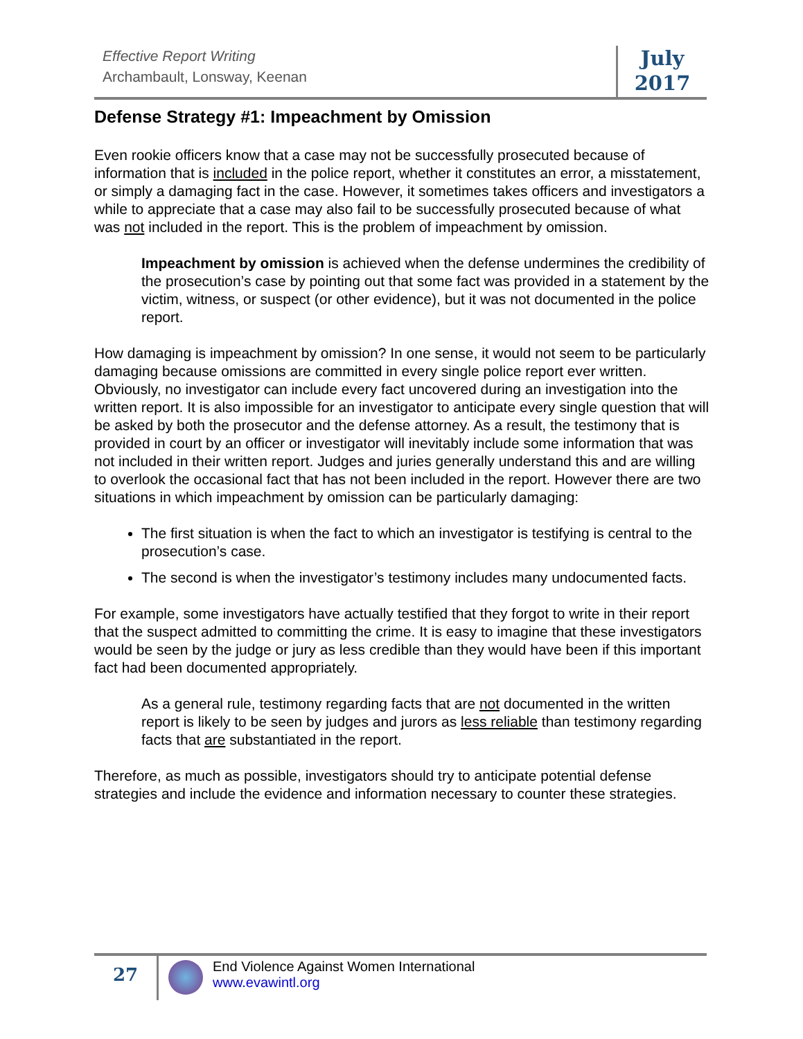Effective Report Writing
Archambault, Lonsway, Keenan
July
2017
Defense Strategy #1: Impeachment by Omission
Even rookie officers know that a case may not be successfully prosecuted because of information that is included in the police report, whether it constitutes an error, a misstatement, or simply a damaging fact in the case. However, it sometimes takes officers and investigators a while to appreciate that a case may also fail to be successfully prosecuted because of what was not included in the report. This is the problem of impeachment by omission.
Impeachment by omission is achieved when the defense undermines the credibility of the prosecution’s case by pointing out that some fact was provided in a statement by the victim, witness, or suspect (or other evidence), but it was not documented in the police report.
How damaging is impeachment by omission? In one sense, it would not seem to be particularly damaging because omissions are committed in every single police report ever written. Obviously, no investigator can include every fact uncovered during an investigation into the written report. It is also impossible for an investigator to anticipate every single question that will be asked by both the prosecutor and the defense attorney. As a result, the testimony that is provided in court by an officer or investigator will inevitably include some information that was not included in their written report. Judges and juries generally understand this and are willing to overlook the occasional fact that has not been included in the report. However there are two situations in which impeachment by omission can be particularly damaging:
The first situation is when the fact to which an investigator is testifying is central to the prosecution’s case.
The second is when the investigator’s testimony includes many undocumented facts.
For example, some investigators have actually testified that they forgot to write in their report that the suspect admitted to committing the crime. It is easy to imagine that these investigators would be seen by the judge or jury as less credible than they would have been if this important fact had been documented appropriately.
As a general rule, testimony regarding facts that are not documented in the written report is likely to be seen by judges and jurors as less reliable than testimony regarding facts that are substantiated in the report.
Therefore, as much as possible, investigators should try to anticipate potential defense strategies and include the evidence and information necessary to counter these strategies.
27
End Violence Against Women International
www.evawintl.org